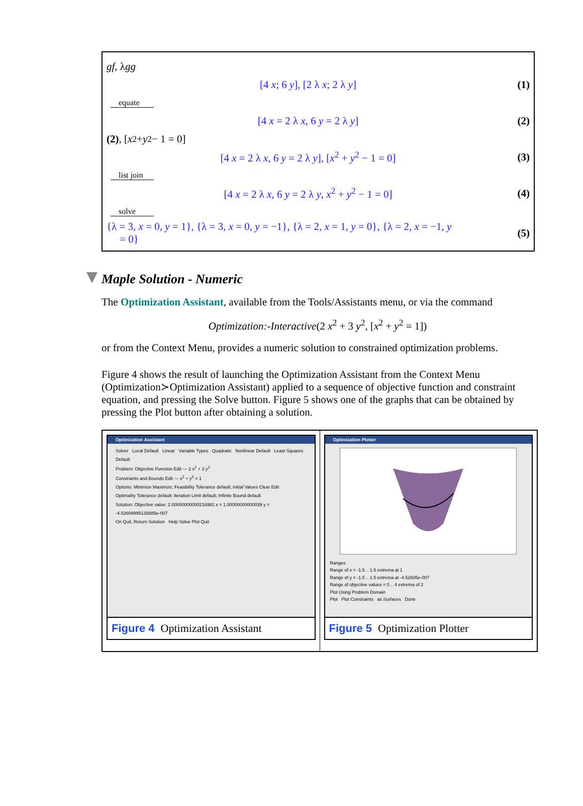gf, λ gg
[4 x; 6 y], [2 λ x; 2 λ y] (1)
equate
[4 x = 2 λ x, 6 y = 2 λ y] (2)
(2), [x<sup>2</sup> + y<sup>2</sup> − 1 = 0]
[4 x = 2 λ x, 6 y = 2 λ y], [x<sup>2</sup> + y<sup>2</sup> − 1 = 0]
(3)
list join
[4 x = 2 λ x, 6 y = 2 λ y, x<sup>2</sup> + y<sup>2</sup> − 1 = 0]
(4)
solve
{λ = 3, x = 0, y = 1}, {λ = 3, x = 0, y = −1}, {λ = 2, x = 1, y = 0}, {λ = 2, x = −1, y
= 0}
(5)
Maple Solution - Numeric
The Optimization Assistant, available from the Tools/Assistants menu, or via the command
Optimization:-Interactive(2 x<sup>2</sup> + 3 y<sup>2</sup>, [x<sup>2</sup> + y<sup>2</sup> = 1])
or from the Context Menu, provides a numeric solution to constrained optimization problems.
Figure 4 shows the result of launching the Optimization Assistant from the Context Menu (Optimization≻Optimization Assistant) applied to a sequence of objective function and constraint equation, and pressing the Solve button. Figure 5 shows one of the graphs that can be obtained by pressing the Plot button after obtaining a solution.
Optimization Assistant
Solver Local Default Linear Variable Types Quadratic Nonlinear Default Least Squares Default
Problem: Objective Function Edit — 2 x<sup>2</sup> + 3 y<sup>2</sup>
Constraints and Bounds Edit — x<sup>2</sup> + y<sup>2</sup> = 1
Options: Minimize Maximize; Feasibility Tolerance default; Initial Values Clear Edit
Optimality Tolerance default; Iteration Limit default; Infinite Bound default
Solution: Objective value: 2.00000000000216982 x = 1.00000000000039 y = -4.52609995135885e-007
On Quit, Return Solution Help Solve Plot Quit
Figure 4 Optimization Assistant
Optimization Plotter
Ranges
Range of x = -1.5 .. 1.5 extrema at 1
Range of y = -1.5 .. 1.5 extrema at -4.52605e-007
Range of objective values = 0 .. 4 extrema of 2
Plot Using Problem Domain
Plot Plot Constraints as Surfaces Done
Figure 5 Optimization Plotter